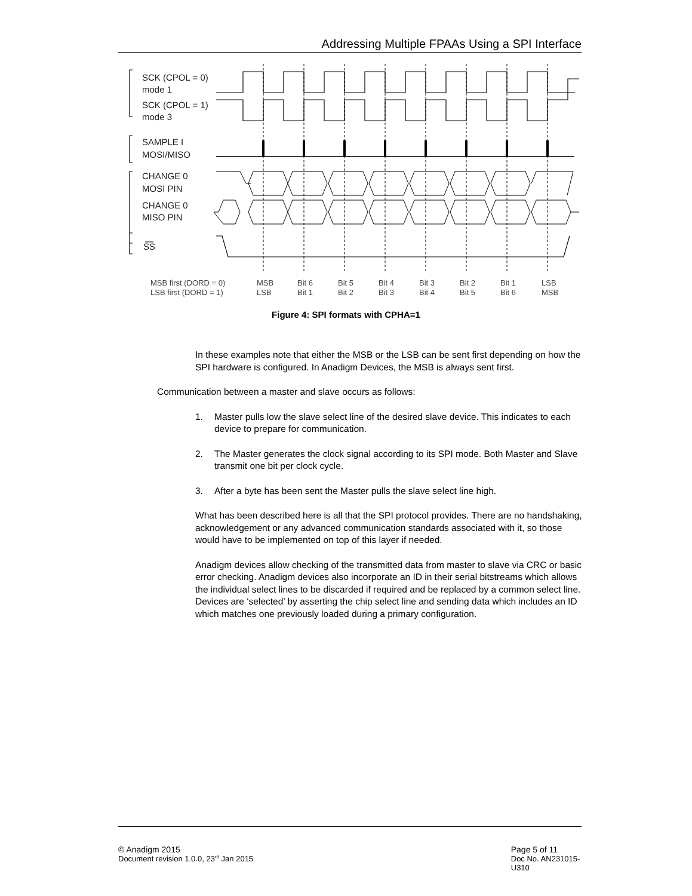Addressing Multiple FPAAs Using a SPI Interface
SCK (CPOL = 0)
mode 1
SCK (CPOL = 1)
mode 3
SAMPLE I
MOSI/MISO
CHANGE 0
MOSI PIN
CHANGE 0
MISO PIN
SS
MSB first (DORD = 0)
LSB first (DORD = 1)
MSB
LSB
Bit 6
Bit 1
Bit 5
Bit 2
Bit 4
Bit 3
Bit 3
Bit 4
Bit 2
Bit 5
Bit 1
Bit 6
LSB
MSB
Figure 4: SPI formats with CPHA=1
In these examples note that either the MSB or the LSB can be sent first depending on how the SPI hardware is configured. In Anadigm Devices, the MSB is always sent first.
Communication between a master and slave occurs as follows:
1. Master pulls low the slave select line of the desired slave device. This indicates to each device to prepare for communication.
2. The Master generates the clock signal according to its SPI mode. Both Master and Slave transmit one bit per clock cycle.
3. After a byte has been sent the Master pulls the slave select line high.
What has been described here is all that the SPI protocol provides. There are no handshaking, acknowledgement or any advanced communication standards associated with it, so those would have to be implemented on top of this layer if needed.
Anadigm devices allow checking of the transmitted data from master to slave via CRC or basic error checking. Anadigm devices also incorporate an ID in their serial bitstreams which allows the individual select lines to be discarded if required and be replaced by a common select line. Devices are ‘selected’ by asserting the chip select line and sending data which includes an ID which matches one previously loaded during a primary configuration.
© Anadigm 2015
Document revision 1.0.0, 23<sup>rd</sup> Jan 2015
Page 5 of 11
Doc No. AN231015-U310